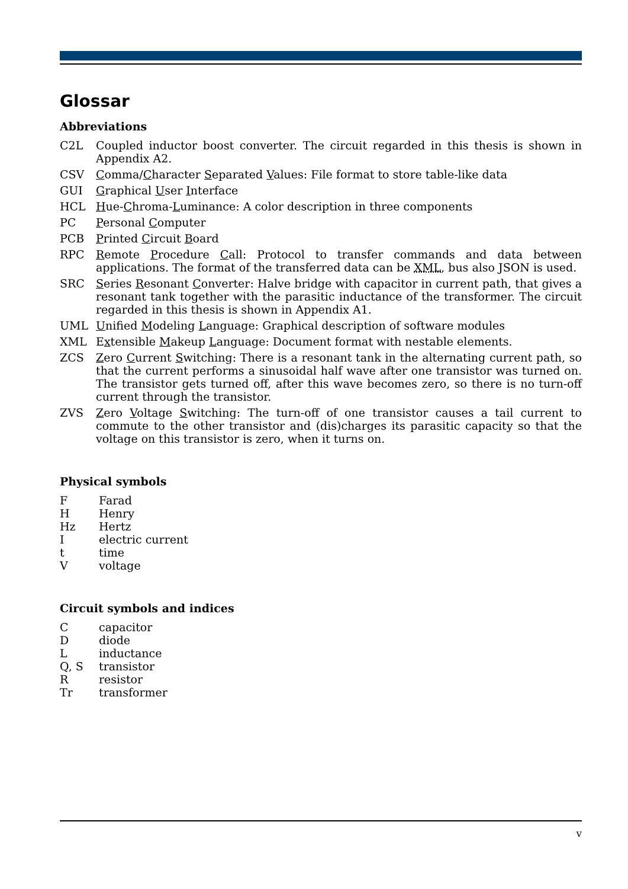Glossar
Abbreviations
| C2L | Coupled inductor boost converter. The circuit regarded in this thesis is shown in Appendix A2. |
| CSV | C omma/ C haracter S eparated V alues: File format to store table-like data |
| GUI | G raphical U ser I nterface |
| HCL | H ue- C hroma- L uminance: A color description in three components |
| PC | P ersonal C omputer |
| PCB | P rinted C ircuit B oard |
| RPC | R emote P rocedure C all: Protocol to transfer commands and data between applications. The format of the transferred data can be XML , bus also JSON is used. |
| SRC | S eries R esonant C onverter: Halve bridge with capacitor in current path, that gives a resonant tank together with the parasitic inductance of the transformer. The circuit regarded in this thesis is shown in Appendix A1. |
| UML | U nified M odeling L anguage: Graphical description of software modules |
| XML | E x tensible M akeup L anguage: Document format with nestable elements. |
| ZCS | Z ero C urrent S witching: There is a resonant tank in the alternating current path, so that the current performs a sinusoidal half wave after one transistor was turned on. The transistor gets turned off, after this wave becomes zero, so there is no turn-off current through the transistor. |
| ZVS | Z ero V oltage S witching: The turn-off of one transistor causes a tail current to commute to the other transistor and (dis)charges its parasitic capacity so that the voltage on this transistor is zero, when it turns on. |
Physical symbols
| F | Farad |
| H | Henry |
| Hz | Hertz |
| I | electric current |
| t | time |
| V | voltage |
Circuit symbols and indices
| C | capacitor |
| D | diode |
| L | inductance |
| Q, S | transistor |
| R | resistor |
| Tr | transformer |
v